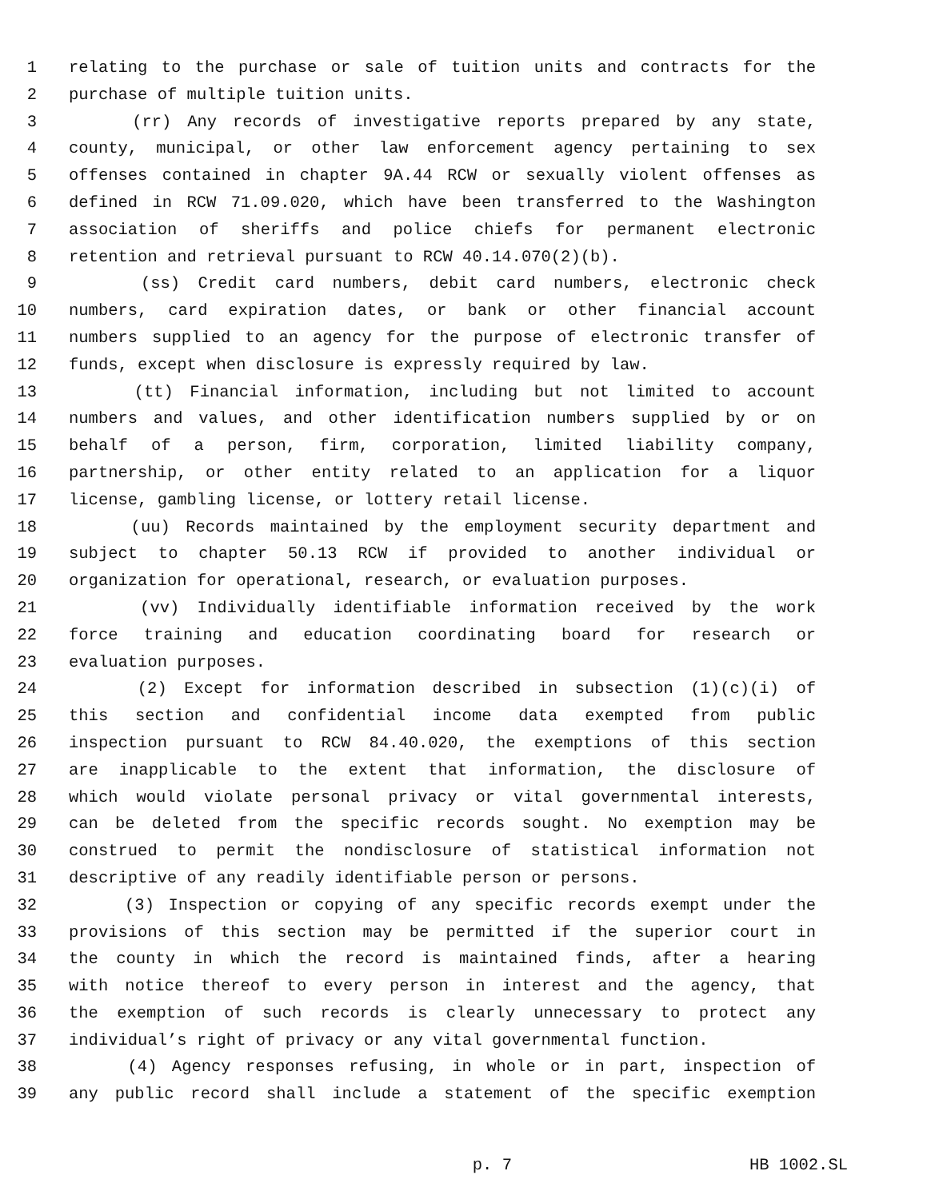1 relating to the purchase or sale of tuition units and contracts for the
2 purchase of multiple tuition units.
3 (rr) Any records of investigative reports prepared by any state,
4 county, municipal, or other law enforcement agency pertaining to sex
5 offenses contained in chapter 9A.44 RCW or sexually violent offenses as
6 defined in RCW 71.09.020, which have been transferred to the Washington
7 association of sheriffs and police chiefs for permanent electronic
8 retention and retrieval pursuant to RCW 40.14.070(2)(b).
9 (ss) Credit card numbers, debit card numbers, electronic check
10 numbers, card expiration dates, or bank or other financial account
11 numbers supplied to an agency for the purpose of electronic transfer of
12 funds, except when disclosure is expressly required by law.
13 (tt) Financial information, including but not limited to account
14 numbers and values, and other identification numbers supplied by or on
15 behalf of a person, firm, corporation, limited liability company,
16 partnership, or other entity related to an application for a liquor
17 license, gambling license, or lottery retail license.
18 (uu) Records maintained by the employment security department and
19 subject to chapter 50.13 RCW if provided to another individual or
20 organization for operational, research, or evaluation purposes.
21 (vv) Individually identifiable information received by the work
22 force training and education coordinating board for research or
23 evaluation purposes.
24 (2) Except for information described in subsection (1)(c)(i) of
25 this section and confidential income data exempted from public
26 inspection pursuant to RCW 84.40.020, the exemptions of this section
27 are inapplicable to the extent that information, the disclosure of
28 which would violate personal privacy or vital governmental interests,
29 can be deleted from the specific records sought. No exemption may be
30 construed to permit the nondisclosure of statistical information not
31 descriptive of any readily identifiable person or persons.
32 (3) Inspection or copying of any specific records exempt under the
33 provisions of this section may be permitted if the superior court in
34 the county in which the record is maintained finds, after a hearing
35 with notice thereof to every person in interest and the agency, that
36 the exemption of such records is clearly unnecessary to protect any
37 individual’s right of privacy or any vital governmental function.
38 (4) Agency responses refusing, in whole or in part, inspection of
39 any public record shall include a statement of the specific exemption
p. 7 HB 1002.SL